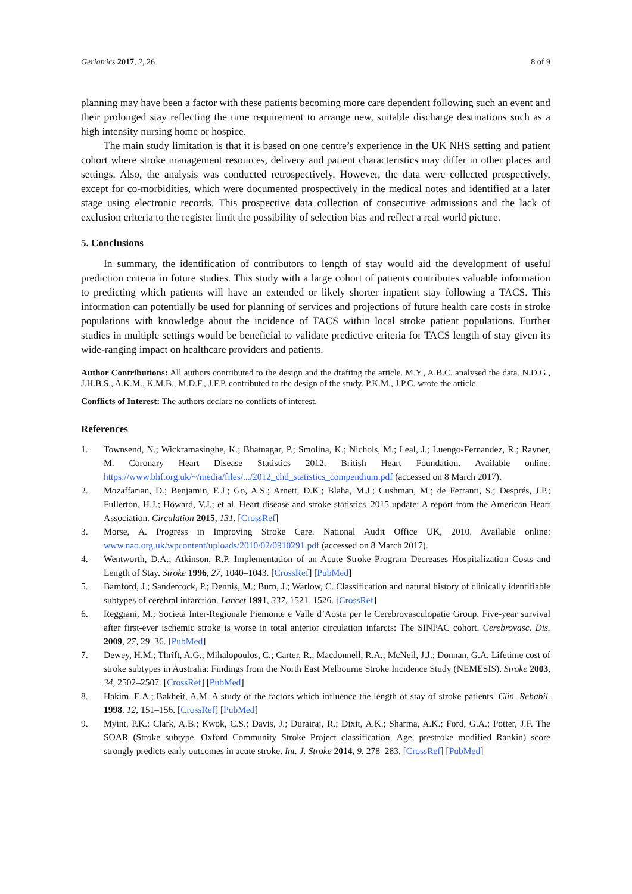Geriatrics 2017, 2, 26 8 of 9
planning may have been a factor with these patients becoming more care dependent following such an event and their prolonged stay reflecting the time requirement to arrange new, suitable discharge destinations such as a high intensity nursing home or hospice.
The main study limitation is that it is based on one centre’s experience in the UK NHS setting and patient cohort where stroke management resources, delivery and patient characteristics may differ in other places and settings. Also, the analysis was conducted retrospectively. However, the data were collected prospectively, except for co-morbidities, which were documented prospectively in the medical notes and identified at a later stage using electronic records. This prospective data collection of consecutive admissions and the lack of exclusion criteria to the register limit the possibility of selection bias and reflect a real world picture.
5. Conclusions
In summary, the identification of contributors to length of stay would aid the development of useful prediction criteria in future studies. This study with a large cohort of patients contributes valuable information to predicting which patients will have an extended or likely shorter inpatient stay following a TACS. This information can potentially be used for planning of services and projections of future health care costs in stroke populations with knowledge about the incidence of TACS within local stroke patient populations. Further studies in multiple settings would be beneficial to validate predictive criteria for TACS length of stay given its wide-ranging impact on healthcare providers and patients.
Author Contributions: All authors contributed to the design and the drafting the article. M.Y., A.B.C. analysed the data. N.D.G., J.H.B.S., A.K.M., K.M.B., M.D.F., J.F.P. contributed to the design of the study. P.K.M., J.P.C. wrote the article.
Conflicts of Interest: The authors declare no conflicts of interest.
References
1. Townsend, N.; Wickramasinghe, K.; Bhatnagar, P.; Smolina, K.; Nichols, M.; Leal, J.; Luengo-Fernandez, R.; Rayner, M. Coronary Heart Disease Statistics 2012. British Heart Foundation. Available online: https://www.bhf.org.uk/~/media/files/.../2012_chd_statistics_compendium.pdf (accessed on 8 March 2017).
2. Mozaffarian, D.; Benjamin, E.J.; Go, A.S.; Arnett, D.K.; Blaha, M.J.; Cushman, M.; de Ferranti, S.; Després, J.P.; Fullerton, H.J.; Howard, V.J.; et al. Heart disease and stroke statistics–2015 update: A report from the American Heart Association. Circulation 2015, 131. [CrossRef]
3. Morse, A. Progress in Improving Stroke Care. National Audit Office UK, 2010. Available online: www.nao.org.uk/wpcontent/uploads/2010/02/0910291.pdf (accessed on 8 March 2017).
4. Wentworth, D.A.; Atkinson, R.P. Implementation of an Acute Stroke Program Decreases Hospitalization Costs and Length of Stay. Stroke 1996, 27, 1040–1043. [CrossRef] [PubMed]
5. Bamford, J.; Sandercock, P.; Dennis, M.; Burn, J.; Warlow, C. Classification and natural history of clinically identifiable subtypes of cerebral infarction. Lancet 1991, 337, 1521–1526. [CrossRef]
6. Reggiani, M.; Società Inter-Regionale Piemonte e Valle d’Aosta per le Cerebrovasculopatie Group. Five-year survival after first-ever ischemic stroke is worse in total anterior circulation infarcts: The SINPAC cohort. Cerebrovasc. Dis. 2009, 27, 29–36. [PubMed]
7. Dewey, H.M.; Thrift, A.G.; Mihalopoulos, C.; Carter, R.; Macdonnell, R.A.; McNeil, J.J.; Donnan, G.A. Lifetime cost of stroke subtypes in Australia: Findings from the North East Melbourne Stroke Incidence Study (NEMESIS). Stroke 2003, 34, 2502–2507. [CrossRef] [PubMed]
8. Hakim, E.A.; Bakheit, A.M. A study of the factors which influence the length of stay of stroke patients. Clin. Rehabil. 1998, 12, 151–156. [CrossRef] [PubMed]
9. Myint, P.K.; Clark, A.B.; Kwok, C.S.; Davis, J.; Durairaj, R.; Dixit, A.K.; Sharma, A.K.; Ford, G.A.; Potter, J.F. The SOAR (Stroke subtype, Oxford Community Stroke Project classification, Age, prestroke modified Rankin) score strongly predicts early outcomes in acute stroke. Int. J. Stroke 2014, 9, 278–283. [CrossRef] [PubMed]